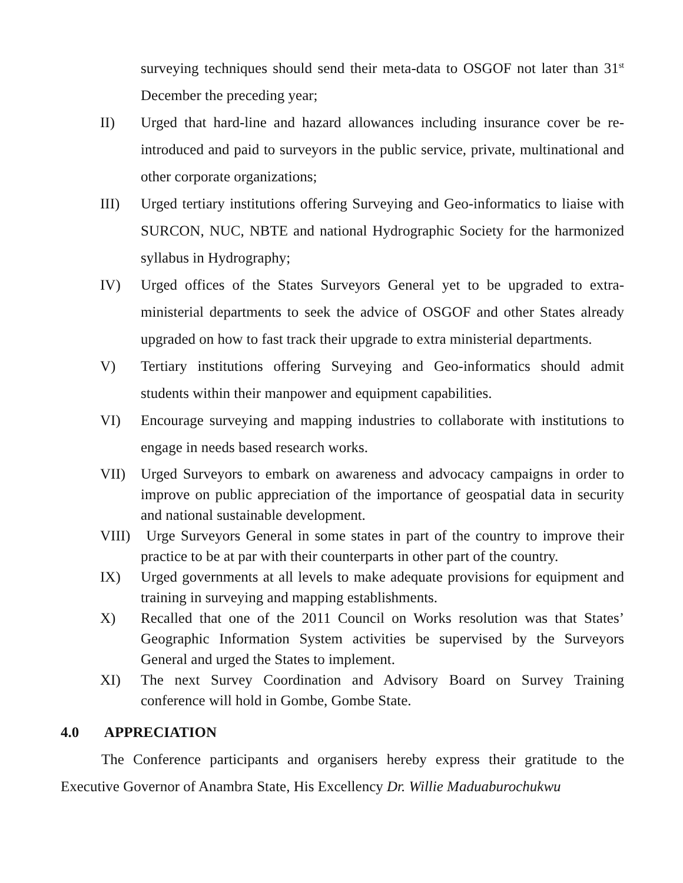surveying techniques should send their meta-data to OSGOF not later than 31<sup>st</sup> December the preceding year;
II) Urged that hard-line and hazard allowances including insurance cover be re-introduced and paid to surveyors in the public service, private, multinational and other corporate organizations;
III) Urged tertiary institutions offering Surveying and Geo-informatics to liaise with SURCON, NUC, NBTE and national Hydrographic Society for the harmonized syllabus in Hydrography;
IV) Urged offices of the States Surveyors General yet to be upgraded to extra-ministerial departments to seek the advice of OSGOF and other States already upgraded on how to fast track their upgrade to extra ministerial departments.
V) Tertiary institutions offering Surveying and Geo-informatics should admit students within their manpower and equipment capabilities.
VI) Encourage surveying and mapping industries to collaborate with institutions to engage in needs based research works.
VII) Urged Surveyors to embark on awareness and advocacy campaigns in order to improve on public appreciation of the importance of geospatial data in security and national sustainable development.
VIII) Urge Surveyors General in some states in part of the country to improve their practice to be at par with their counterparts in other part of the country.
IX) Urged governments at all levels to make adequate provisions for equipment and training in surveying and mapping establishments.
X) Recalled that one of the 2011 Council on Works resolution was that States’ Geographic Information System activities be supervised by the Surveyors General and urged the States to implement.
XI) The next Survey Coordination and Advisory Board on Survey Training conference will hold in Gombe, Gombe State.
4.0 APPRECIATION
The Conference participants and organisers hereby express their gratitude to the Executive Governor of Anambra State, His Excellency Dr. Willie Maduaburochukwu